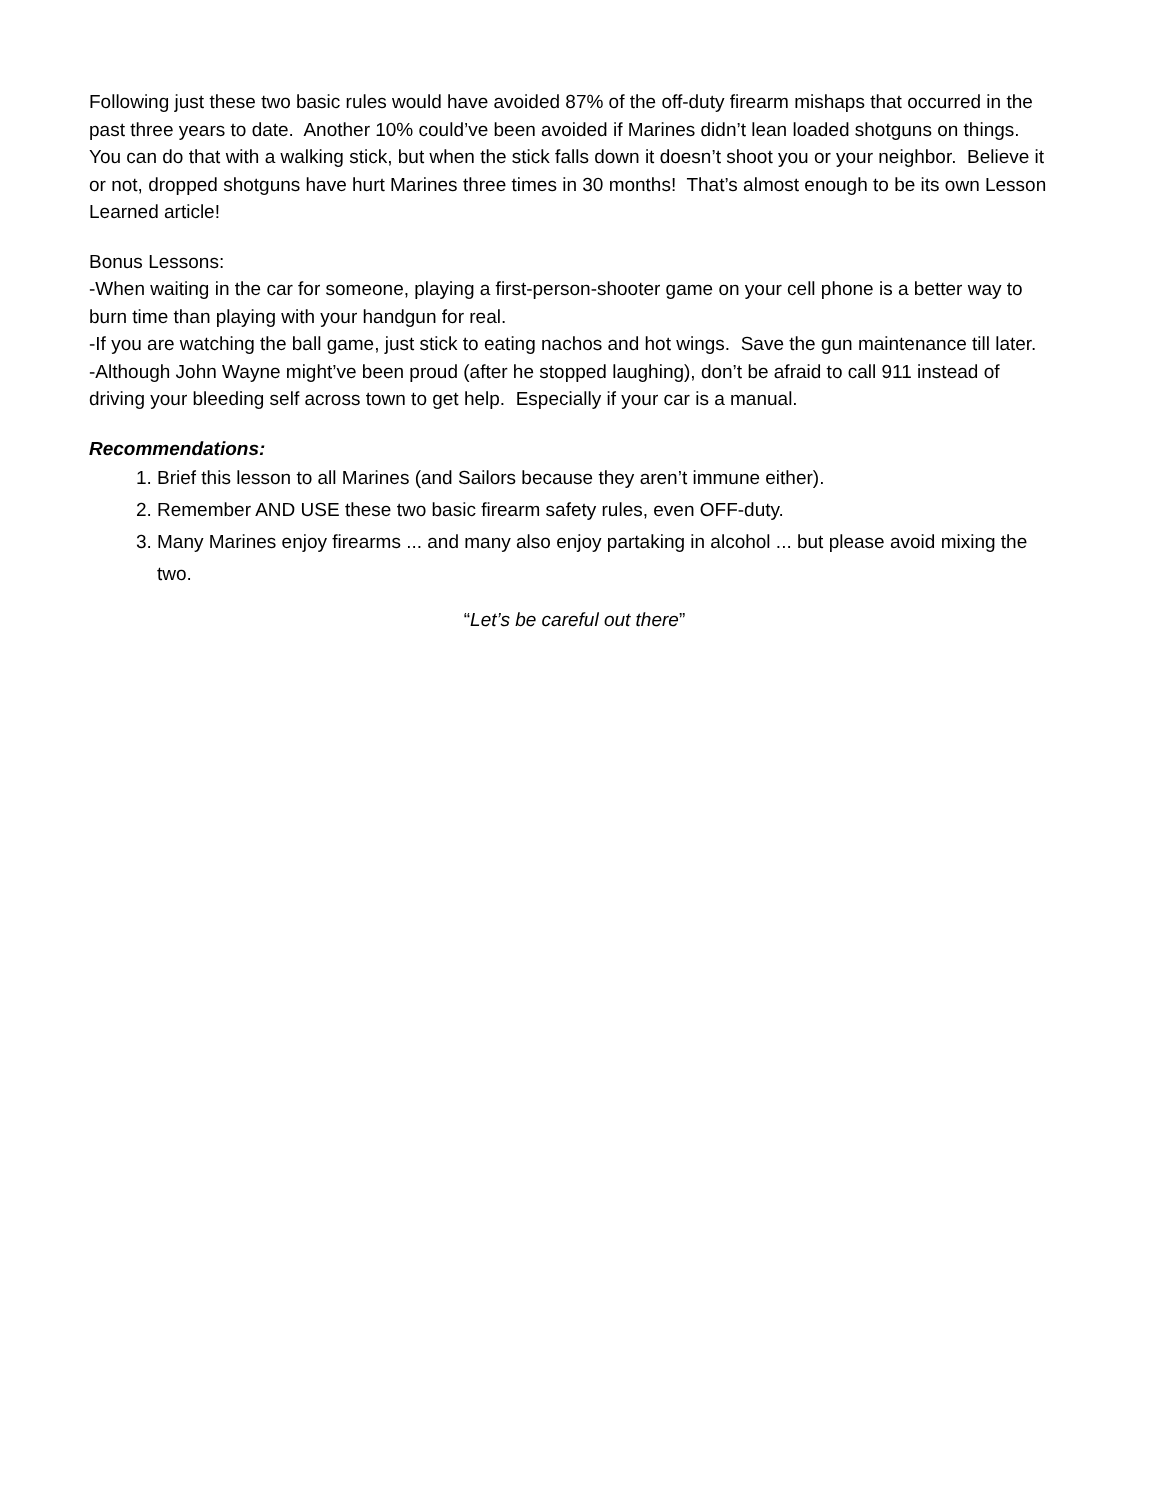Following just these two basic rules would have avoided 87% of the off-duty firearm mishaps that occurred in the past three years to date. Another 10% could’ve been avoided if Marines didn’t lean loaded shotguns on things. You can do that with a walking stick, but when the stick falls down it doesn’t shoot you or your neighbor. Believe it or not, dropped shotguns have hurt Marines three times in 30 months! That’s almost enough to be its own Lesson Learned article!
Bonus Lessons:
-When waiting in the car for someone, playing a first-person-shooter game on your cell phone is a better way to burn time than playing with your handgun for real.
-If you are watching the ball game, just stick to eating nachos and hot wings. Save the gun maintenance till later.
-Although John Wayne might’ve been proud (after he stopped laughing), don’t be afraid to call 911 instead of driving your bleeding self across town to get help. Especially if your car is a manual.
Recommendations:
1. Brief this lesson to all Marines (and Sailors because they aren’t immune either).
2. Remember AND USE these two basic firearm safety rules, even OFF-duty.
3. Many Marines enjoy firearms ... and many also enjoy partaking in alcohol ... but please avoid mixing the two.
“Let’s be careful out there”